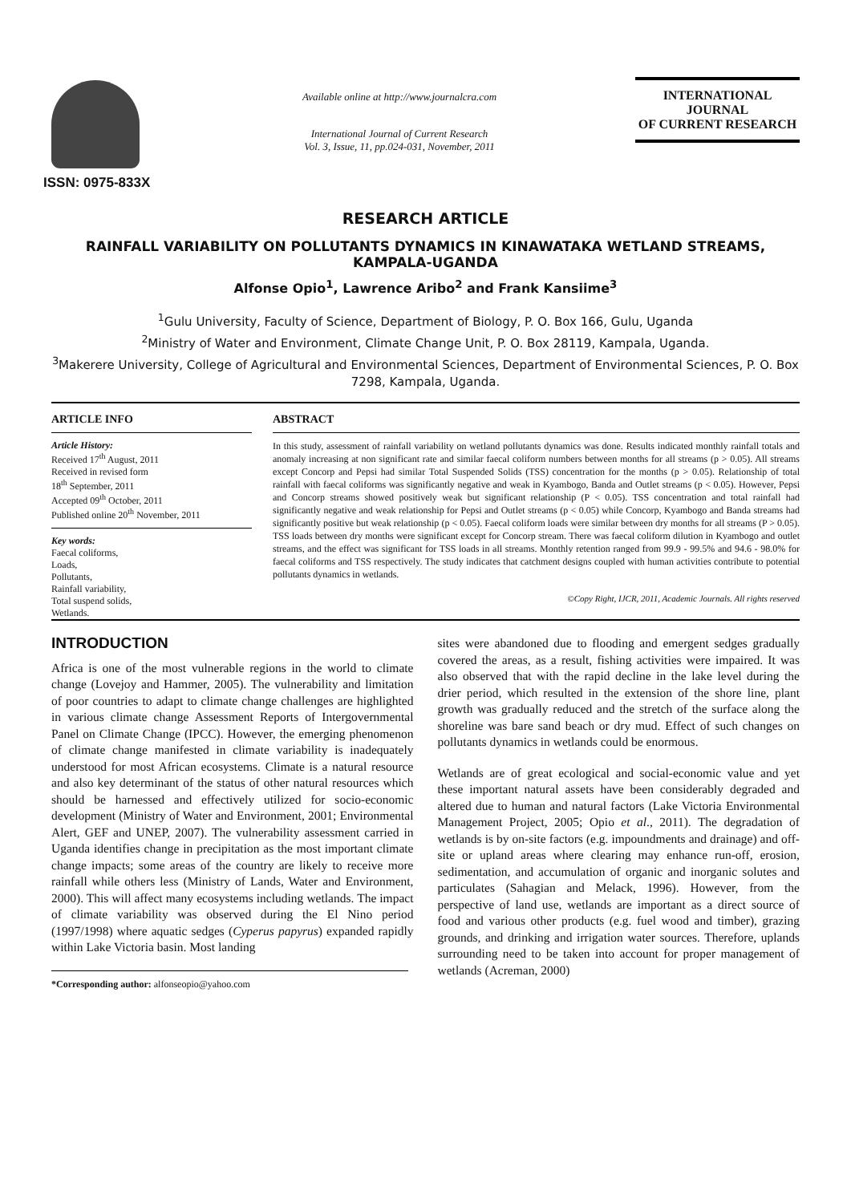ISSN: 0975-833X
Available online at http://www.journalcra.com
International Journal of Current Research
Vol. 3, Issue, 11, pp.024-031, November, 2011
INTERNATIONAL JOURNAL
OF CURRENT RESEARCH
RESEARCH ARTICLE
RAINFALL VARIABILITY ON POLLUTANTS DYNAMICS IN KINAWATAKA WETLAND STREAMS, KAMPALA-UGANDA
Alfonse Opio<sup>1</sup>, Lawrence Aribo<sup>2</sup> and Frank Kansiime<sup>3</sup>
<sup>1</sup> Gulu University, Faculty of Science, Department of Biology, P. O. Box 166, Gulu, Uganda
<sup>2</sup> Ministry of Water and Environment, Climate Change Unit, P. O. Box 28119, Kampala, Uganda.
<sup>3</sup> Makerere University, College of Agricultural and Environmental Sciences, Department of Environmental Sciences, P. O. Box 7298, Kampala, Uganda.
ARTICLE INFO
Article History:
Received 17<sup>th</sup> August, 2011
Received in revised form
18<sup>th</sup> September, 2011
Accepted 09<sup>th</sup> October, 2011
Published online 20<sup>th</sup> November, 2011
Key words:
Faecal coliforms,
Loads,
Pollutants,
Rainfall variability,
Total suspend solids,
Wetlands.
ABSTRACT
In this study, assessment of rainfall variability on wetland pollutants dynamics was done. Results indicated monthly rainfall totals and anomaly increasing at non significant rate and similar faecal coliform numbers between months for all streams (p > 0.05). All streams except Concorp and Pepsi had similar Total Suspended Solids (TSS) concentration for the months (p > 0.05). Relationship of total rainfall with faecal coliforms was significantly negative and weak in Kyambogo, Banda and Outlet streams (p < 0.05). However, Pepsi and Concorp streams showed positively weak but significant relationship (P < 0.05). TSS concentration and total rainfall had significantly negative and weak relationship for Pepsi and Outlet streams (p < 0.05) while Concorp, Kyambogo and Banda streams had significantly positive but weak relationship (p < 0.05). Faecal coliform loads were similar between dry months for all streams (P > 0.05). TSS loads between dry months were significant except for Concorp stream. There was faecal coliform dilution in Kyambogo and outlet streams, and the effect was significant for TSS loads in all streams. Monthly retention ranged from 99.9 - 99.5% and 94.6 - 98.0% for faecal coliforms and TSS respectively. The study indicates that catchment designs coupled with human activities contribute to potential pollutants dynamics in wetlands.
©Copy Right, IJCR, 2011, Academic Journals. All rights reserved
INTRODUCTION
Africa is one of the most vulnerable regions in the world to climate change (Lovejoy and Hammer, 2005). The vulnerability and limitation of poor countries to adapt to climate change challenges are highlighted in various climate change Assessment Reports of Intergovernmental Panel on Climate Change (IPCC). However, the emerging phenomenon of climate change manifested in climate variability is inadequately understood for most African ecosystems. Climate is a natural resource and also key determinant of the status of other natural resources which should be harnessed and effectively utilized for socio-economic development (Ministry of Water and Environment, 2001; Environmental Alert, GEF and UNEP, 2007). The vulnerability assessment carried in Uganda identifies change in precipitation as the most important climate change impacts; some areas of the country are likely to receive more rainfall while others less (Ministry of Lands, Water and Environment, 2000). This will affect many ecosystems including wetlands. The impact of climate variability was observed during the El Nino period (1997/1998) where aquatic sedges (Cyperus papyrus) expanded rapidly within Lake Victoria basin. Most landing
*Corresponding author: alfonseopio@yahoo.com
sites were abandoned due to flooding and emergent sedges gradually covered the areas, as a result, fishing activities were impaired. It was also observed that with the rapid decline in the lake level during the drier period, which resulted in the extension of the shore line, plant growth was gradually reduced and the stretch of the surface along the shoreline was bare sand beach or dry mud. Effect of such changes on pollutants dynamics in wetlands could be enormous.
Wetlands are of great ecological and social-economic value and yet these important natural assets have been considerably degraded and altered due to human and natural factors (Lake Victoria Environmental Management Project, 2005; Opio et al., 2011). The degradation of wetlands is by on-site factors (e.g. impoundments and drainage) and off-site or upland areas where clearing may enhance run-off, erosion, sedimentation, and accumulation of organic and inorganic solutes and particulates (Sahagian and Melack, 1996). However, from the perspective of land use, wetlands are important as a direct source of food and various other products (e.g. fuel wood and timber), grazing grounds, and drinking and irrigation water sources. Therefore, uplands surrounding need to be taken into account for proper management of wetlands (Acreman, 2000)